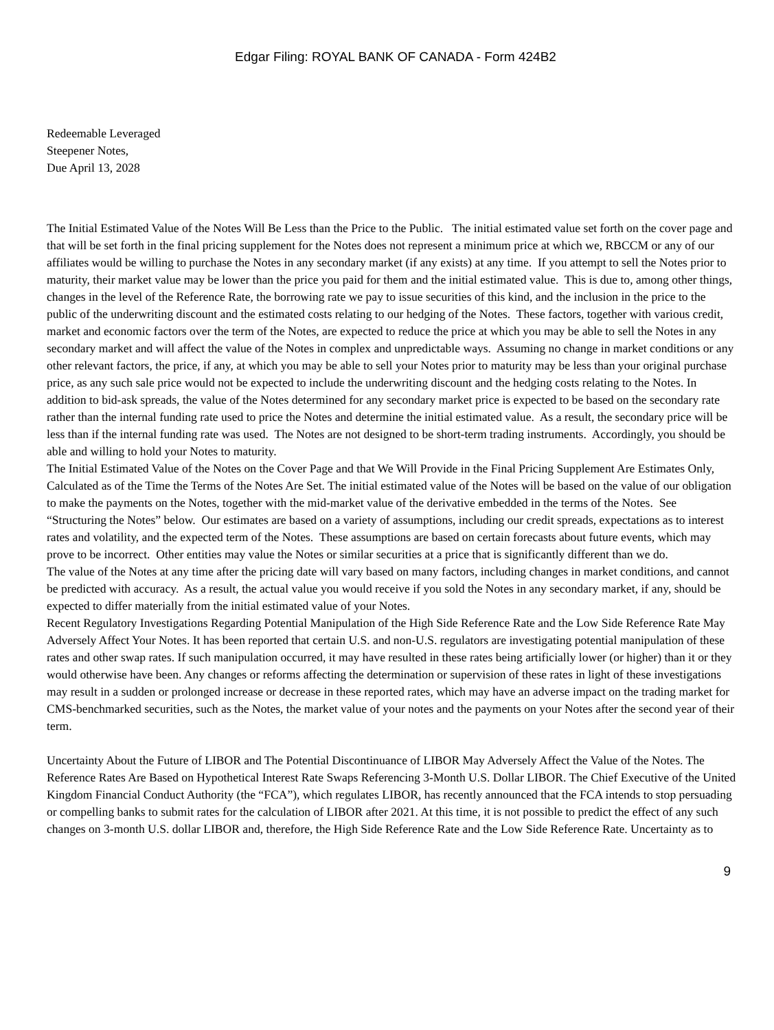Edgar Filing: ROYAL BANK OF CANADA - Form 424B2
Redeemable Leveraged
Steepener Notes,
Due April 13, 2028
The Initial Estimated Value of the Notes Will Be Less than the Price to the Public. The initial estimated value set forth on the cover page and that will be set forth in the final pricing supplement for the Notes does not represent a minimum price at which we, RBCCM or any of our affiliates would be willing to purchase the Notes in any secondary market (if any exists) at any time. If you attempt to sell the Notes prior to maturity, their market value may be lower than the price you paid for them and the initial estimated value. This is due to, among other things, changes in the level of the Reference Rate, the borrowing rate we pay to issue securities of this kind, and the inclusion in the price to the public of the underwriting discount and the estimated costs relating to our hedging of the Notes. These factors, together with various credit, market and economic factors over the term of the Notes, are expected to reduce the price at which you may be able to sell the Notes in any secondary market and will affect the value of the Notes in complex and unpredictable ways. Assuming no change in market conditions or any other relevant factors, the price, if any, at which you may be able to sell your Notes prior to maturity may be less than your original purchase price, as any such sale price would not be expected to include the underwriting discount and the hedging costs relating to the Notes. In addition to bid-ask spreads, the value of the Notes determined for any secondary market price is expected to be based on the secondary rate rather than the internal funding rate used to price the Notes and determine the initial estimated value. As a result, the secondary price will be less than if the internal funding rate was used. The Notes are not designed to be short-term trading instruments. Accordingly, you should be able and willing to hold your Notes to maturity.
The Initial Estimated Value of the Notes on the Cover Page and that We Will Provide in the Final Pricing Supplement Are Estimates Only, Calculated as of the Time the Terms of the Notes Are Set. The initial estimated value of the Notes will be based on the value of our obligation to make the payments on the Notes, together with the mid-market value of the derivative embedded in the terms of the Notes. See “Structuring the Notes” below. Our estimates are based on a variety of assumptions, including our credit spreads, expectations as to interest rates and volatility, and the expected term of the Notes. These assumptions are based on certain forecasts about future events, which may prove to be incorrect. Other entities may value the Notes or similar securities at a price that is significantly different than we do.
The value of the Notes at any time after the pricing date will vary based on many factors, including changes in market conditions, and cannot be predicted with accuracy. As a result, the actual value you would receive if you sold the Notes in any secondary market, if any, should be expected to differ materially from the initial estimated value of your Notes.
Recent Regulatory Investigations Regarding Potential Manipulation of the High Side Reference Rate and the Low Side Reference Rate May Adversely Affect Your Notes. It has been reported that certain U.S. and non-U.S. regulators are investigating potential manipulation of these rates and other swap rates. If such manipulation occurred, it may have resulted in these rates being artificially lower (or higher) than it or they would otherwise have been. Any changes or reforms affecting the determination or supervision of these rates in light of these investigations may result in a sudden or prolonged increase or decrease in these reported rates, which may have an adverse impact on the trading market for CMS-benchmarked securities, such as the Notes, the market value of your notes and the payments on your Notes after the second year of their term.
Uncertainty About the Future of LIBOR and The Potential Discontinuance of LIBOR May Adversely Affect the Value of the Notes. The Reference Rates Are Based on Hypothetical Interest Rate Swaps Referencing 3-Month U.S. Dollar LIBOR. The Chief Executive of the United Kingdom Financial Conduct Authority (the “FCA”), which regulates LIBOR, has recently announced that the FCA intends to stop persuading or compelling banks to submit rates for the calculation of LIBOR after 2021. At this time, it is not possible to predict the effect of any such changes on 3-month U.S. dollar LIBOR and, therefore, the High Side Reference Rate and the Low Side Reference Rate. Uncertainty as to
9